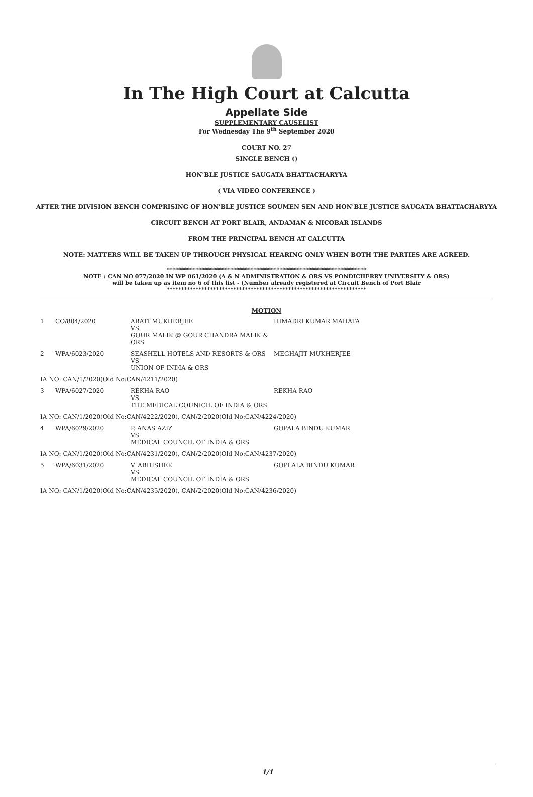In The High Court at Calcutta
Appellate Side
SUPPLEMENTARY CAUSELIST
For Wednesday The 9<sup>th</sup> September 2020
COURT NO. 27
SINGLE BENCH ()
HON'BLE JUSTICE SAUGATA BHATTACHARYYA
( VIA VIDEO CONFERENCE )
AFTER THE DIVISION BENCH COMPRISING OF HON'BLE JUSTICE SOUMEN SEN AND HON'BLE JUSTICE SAUGATA BHATTACHARYYA
CIRCUIT BENCH AT PORT BLAIR, ANDAMAN & NICOBAR ISLANDS
FROM THE PRINCIPAL BENCH AT CALCUTTA
NOTE: MATTERS WILL BE TAKEN UP THROUGH PHYSICAL HEARING ONLY WHEN BOTH THE PARTIES ARE AGREED.
*********************************************************************
NOTE : CAN NO 077/2020 IN WP 061/2020 (A & N ADMINISTRATION & ORS VS PONDICHERRY UNIVERSITY & ORS)
will be taken up as item no 6 of this list - (Number already registered at Circuit Bench of Port Blair
*********************************************************************
MOTION
| 1 | CO/804/2020 | ARATI MUKHERJEE VS GOUR MALIK @ GOUR CHANDRA MALIK & ORS | HIMADRI KUMAR MAHATA |
| 2 | WPA/6023/2020 | SEASHELL HOTELS AND RESORTS & ORS VS UNION OF INDIA & ORS | MEGHAJIT MUKHERJEE |
| IA NO: CAN/1/2020(Old No:CAN/4211/2020) | | | |
| 3 | WPA/6027/2020 | REKHA RAO VS THE MEDICAL COUNICIL OF INDIA & ORS | REKHA RAO |
| IA NO: CAN/1/2020(Old No:CAN/4222/2020), CAN/2/2020(Old No:CAN/4224/2020) | | | |
| 4 | WPA/6029/2020 | P. ANAS AZIZ VS MEDICAL COUNCIL OF INDIA & ORS | GOPALA BINDU KUMAR |
| IA NO: CAN/1/2020(Old No:CAN/4231/2020), CAN/2/2020(Old No:CAN/4237/2020) | | | |
| 5 | WPA/6031/2020 | V. ABHISHEK VS MEDICAL COUNCIL OF INDIA & ORS | GOPLALA BINDU KUMAR |
| IA NO: CAN/1/2020(Old No:CAN/4235/2020), CAN/2/2020(Old No:CAN/4236/2020) | | | |
1/1